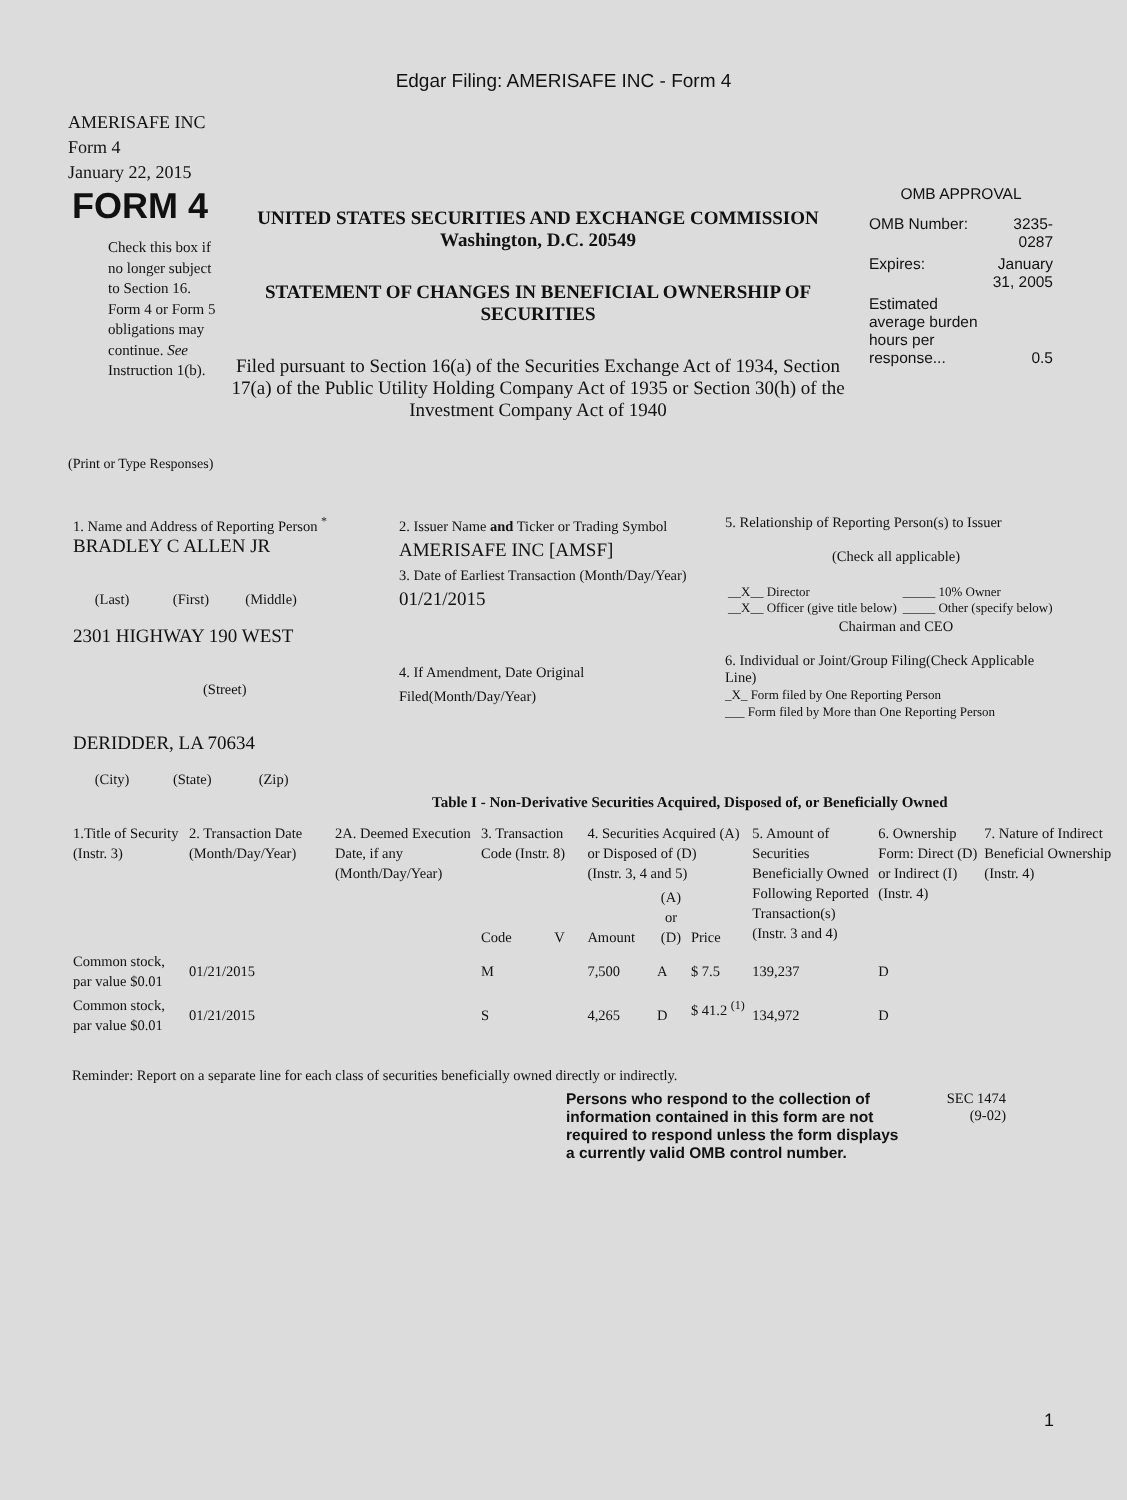Edgar Filing: AMERISAFE INC - Form 4
AMERISAFE INC
Form 4
January 22, 2015
FORM 4
Check this box if no longer subject to Section 16. Form 4 or Form 5 obligations may continue. See Instruction 1(b).
UNITED STATES SECURITIES AND EXCHANGE COMMISSION
Washington, D.C. 20549
STATEMENT OF CHANGES IN BENEFICIAL OWNERSHIP OF SECURITIES
Filed pursuant to Section 16(a) of the Securities Exchange Act of 1934, Section 17(a) of the Public Utility Holding Company Act of 1935 or Section 30(h) of the Investment Company Act of 1940
OMB APPROVAL
| OMB Number: | 3235-0287 |
| Expires: | January 31, 2005 |
| Estimated average burden hours per response... | 0.5 |
(Print or Type Responses)
| 1. Name and Address of Reporting Person <sup>*</sup> BRADLEY C ALLEN JR (Last) (First) (Middle) 2301 HIGHWAY 190 WEST (Street) DERIDDER, LA 70634 (City) (State) (Zip) | 2. Issuer Name and Ticker or Trading Symbol AMERISAFE INC [AMSF] 3. Date of Earliest Transaction (Month/Day/Year) 01/21/2015 4. If Amendment, Date Original Filed(Month/Day/Year) | 5. Relationship of Reporting Person(s) to Issuer (Check all applicable) / __X__ Director __X__ Officer (give title below) / _____ 10% Owner _____ Other (specify below) / Chairman and CEO 6. Individual or Joint/Group Filing(Check Applicable Line) _X_ Form filed by One Reporting Person ___ Form filed by More than One Reporting Person |
Table I - Non-Derivative Securities Acquired, Disposed of, or Beneficially Owned
| 1.Title of Security (Instr. 3) | 2. Transaction Date (Month/Day/Year) | 2A. Deemed Execution Date, if any (Month/Day/Year) | 3. Transaction Code (Instr. 8) | | 4. Securities Acquired (A) or Disposed of (D) (Instr. 3, 4 and 5) | | | 5. Amount of Securities Beneficially Owned Following Reported Transaction(s) (Instr. 3 and 4) | 6. Ownership Form: Direct (D) or Indirect (I) (Instr. 4) | 7. Nature of Indirect Beneficial Ownership (Instr. 4) |
| | | | Code | V | Amount | (A) or (D) | Price | | | |
| Common stock, par value $0.01 | 01/21/2015 | | M | | 7,500 | A | $ 7.5 | 139,237 | D | |
| Common stock, par value $0.01 | 01/21/2015 | | S | | 4,265 | D | $ 41.2 <sup>(1)</sup> | 134,972 | D | |
Reminder: Report on a separate line for each class of securities beneficially owned directly or indirectly.
Persons who respond to the collection of information contained in this form are not required to respond unless the form displays a currently valid OMB control number.
SEC 1474
(9-02)
1